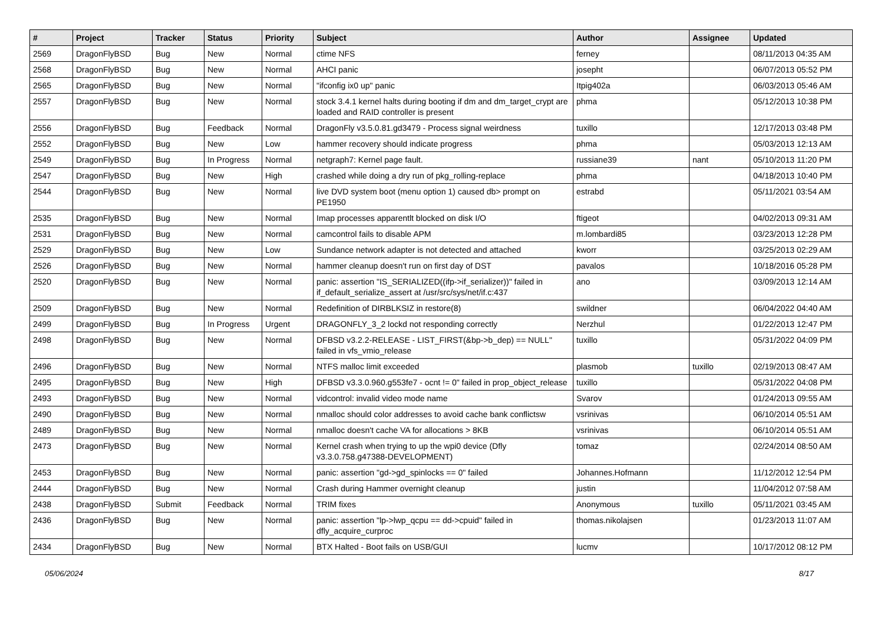| # | Project | Tracker | Status | Priority | Subject | Author | Assignee | Updated |
| --- | --- | --- | --- | --- | --- | --- | --- | --- |
| 2569 | DragonFlyBSD | Bug | New | Normal | ctime NFS | ferney | | 08/11/2013 04:35 AM |
| 2568 | DragonFlyBSD | Bug | New | Normal | AHCI panic | josepht | | 06/07/2013 05:52 PM |
| 2565 | DragonFlyBSD | Bug | New | Normal | "ifconfig ix0 up" panic | Itpig402a | | 06/03/2013 05:46 AM |
| 2557 | DragonFlyBSD | Bug | New | Normal | stock 3.4.1 kernel halts during booting if dm and dm_target_crypt are loaded and RAID controller is present | phma | | 05/12/2013 10:38 PM |
| 2556 | DragonFlyBSD | Bug | Feedback | Normal | DragonFly v3.5.0.81.gd3479 - Process signal weirdness | tuxillo | | 12/17/2013 03:48 PM |
| 2552 | DragonFlyBSD | Bug | New | Low | hammer recovery should indicate progress | phma | | 05/03/2013 12:13 AM |
| 2549 | DragonFlyBSD | Bug | In Progress | Normal | netgraph7: Kernel page fault. | russiane39 | nant | 05/10/2013 11:20 PM |
| 2547 | DragonFlyBSD | Bug | New | High | crashed while doing a dry run of pkg_rolling-replace | phma | | 04/18/2013 10:40 PM |
| 2544 | DragonFlyBSD | Bug | New | Normal | live DVD system boot (menu option 1) caused db> prompt on PE1950 | estrabd | | 05/11/2021 03:54 AM |
| 2535 | DragonFlyBSD | Bug | New | Normal | Imap processes apparentlt blocked on disk I/O | ftigeot | | 04/02/2013 09:31 AM |
| 2531 | DragonFlyBSD | Bug | New | Normal | camcontrol fails to disable APM | m.lombardi85 | | 03/23/2013 12:28 PM |
| 2529 | DragonFlyBSD | Bug | New | Low | Sundance network adapter is not detected and attached | kworr | | 03/25/2013 02:29 AM |
| 2526 | DragonFlyBSD | Bug | New | Normal | hammer cleanup doesn't run on first day of DST | pavalos | | 10/18/2016 05:28 PM |
| 2520 | DragonFlyBSD | Bug | New | Normal | panic: assertion "IS_SERIALIZED((ifp->if_serializer))" failed in if_default_serialize_assert at /usr/src/sys/net/if.c:437 | ano | | 03/09/2013 12:14 AM |
| 2509 | DragonFlyBSD | Bug | New | Normal | Redefinition of DIRBLKSIZ in restore(8) | swildner | | 06/04/2022 04:40 AM |
| 2499 | DragonFlyBSD | Bug | In Progress | Urgent | DRAGONFLY_3_2 lockd not responding correctly | Nerzhul | | 01/22/2013 12:47 PM |
| 2498 | DragonFlyBSD | Bug | New | Normal | DFBSD v3.2.2-RELEASE - LIST_FIRST(&bp->b_dep) == NULL" failed in vfs_vmio_release | tuxillo | | 05/31/2022 04:09 PM |
| 2496 | DragonFlyBSD | Bug | New | Normal | NTFS malloc limit exceeded | plasmob | tuxillo | 02/19/2013 08:47 AM |
| 2495 | DragonFlyBSD | Bug | New | High | DFBSD v3.3.0.960.g553fe7 - ocnt != 0" failed in prop_object_release | tuxillo | | 05/31/2022 04:08 PM |
| 2493 | DragonFlyBSD | Bug | New | Normal | vidcontrol: invalid video mode name | Svarov | | 01/24/2013 09:55 AM |
| 2490 | DragonFlyBSD | Bug | New | Normal | nmalloc should color addresses to avoid cache bank conflictsw | vsrinivas | | 06/10/2014 05:51 AM |
| 2489 | DragonFlyBSD | Bug | New | Normal | nmalloc doesn't cache VA for allocations > 8KB | vsrinivas | | 06/10/2014 05:51 AM |
| 2473 | DragonFlyBSD | Bug | New | Normal | Kernel crash when trying to up the wpi0 device (Dfly v3.3.0.758.g47388-DEVELOPMENT) | tomaz | | 02/24/2014 08:50 AM |
| 2453 | DragonFlyBSD | Bug | New | Normal | panic: assertion "gd->gd_spinlocks == 0" failed | Johannes.Hofmann | | 11/12/2012 12:54 PM |
| 2444 | DragonFlyBSD | Bug | New | Normal | Crash during Hammer overnight cleanup | justin | | 11/04/2012 07:58 AM |
| 2438 | DragonFlyBSD | Submit | Feedback | Normal | TRIM fixes | Anonymous | tuxillo | 05/11/2021 03:45 AM |
| 2436 | DragonFlyBSD | Bug | New | Normal | panic: assertion "lp->lwp_qcpu == dd->cpuid" failed in dfly_acquire_curproc | thomas.nikolajsen | | 01/23/2013 11:07 AM |
| 2434 | DragonFlyBSD | Bug | New | Normal | BTX Halted - Boot fails on USB/GUI | lucmv | | 10/17/2012 08:12 PM |
05/06/2024 8/17